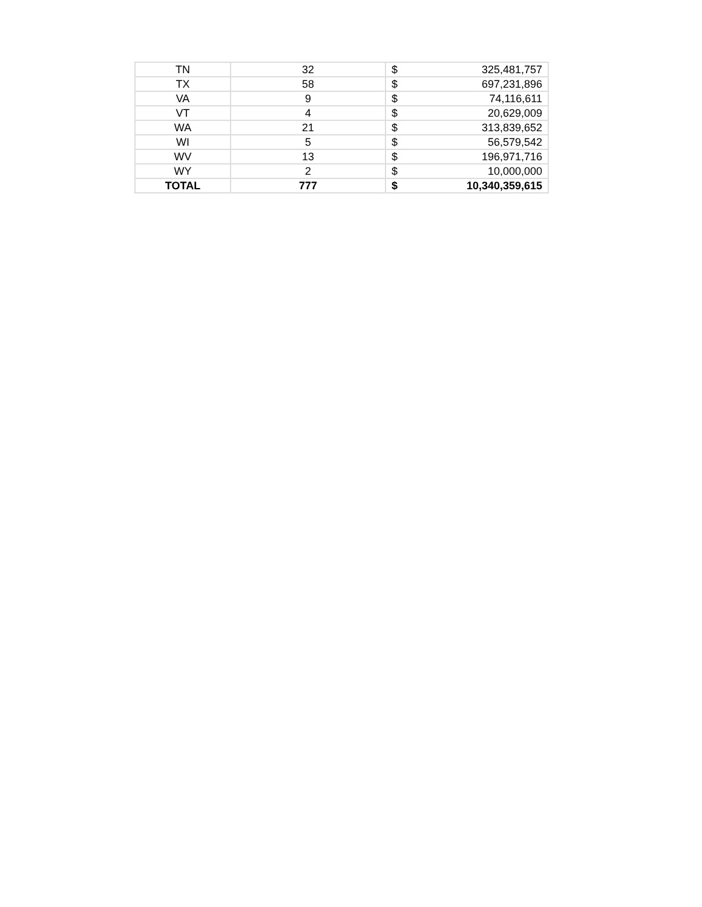| TN | 32 | $ | 325,481,757 |
| TX | 58 | $ | 697,231,896 |
| VA | 9 | $ | 74,116,611 |
| VT | 4 | $ | 20,629,009 |
| WA | 21 | $ | 313,839,652 |
| WI | 5 | $ | 56,579,542 |
| WV | 13 | $ | 196,971,716 |
| WY | 2 | $ | 10,000,000 |
| TOTAL | 777 | $ | 10,340,359,615 |